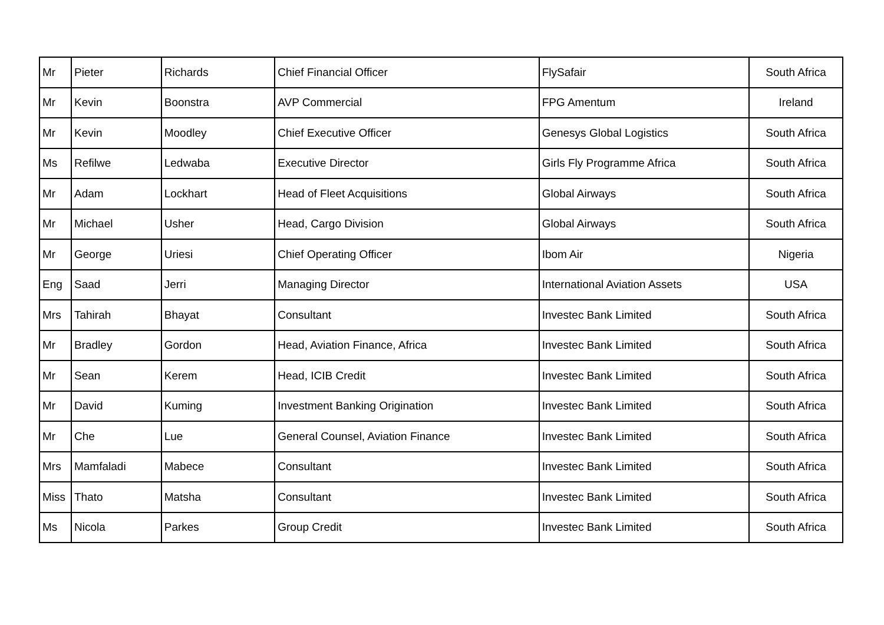| Mr | Pieter | Richards | Chief Financial Officer | FlySafair | South Africa |
| Mr | Kevin | Boonstra | AVP Commercial | FPG Amentum | Ireland |
| Mr | Kevin | Moodley | Chief Executive Officer | Genesys Global Logistics | South Africa |
| Ms | Refilwe | Ledwaba | Executive Director | Girls Fly Programme Africa | South Africa |
| Mr | Adam | Lockhart | Head of Fleet Acquisitions | Global Airways | South Africa |
| Mr | Michael | Usher | Head, Cargo Division | Global Airways | South Africa |
| Mr | George | Uriesi | Chief Operating Officer | Ibom Air | Nigeria |
| Eng | Saad | Jerri | Managing Director | International Aviation Assets | USA |
| Mrs | Tahirah | Bhayat | Consultant | Investec Bank Limited | South Africa |
| Mr | Bradley | Gordon | Head, Aviation Finance, Africa | Investec Bank Limited | South Africa |
| Mr | Sean | Kerem | Head, ICIB Credit | Investec Bank Limited | South Africa |
| Mr | David | Kuming | Investment Banking Origination | Investec Bank Limited | South Africa |
| Mr | Che | Lue | General Counsel, Aviation Finance | Investec Bank Limited | South Africa |
| Mrs | Mamfaladi | Mabece | Consultant | Investec Bank Limited | South Africa |
| Miss | Thato | Matsha | Consultant | Investec Bank Limited | South Africa |
| Ms | Nicola | Parkes | Group Credit | Investec Bank Limited | South Africa |